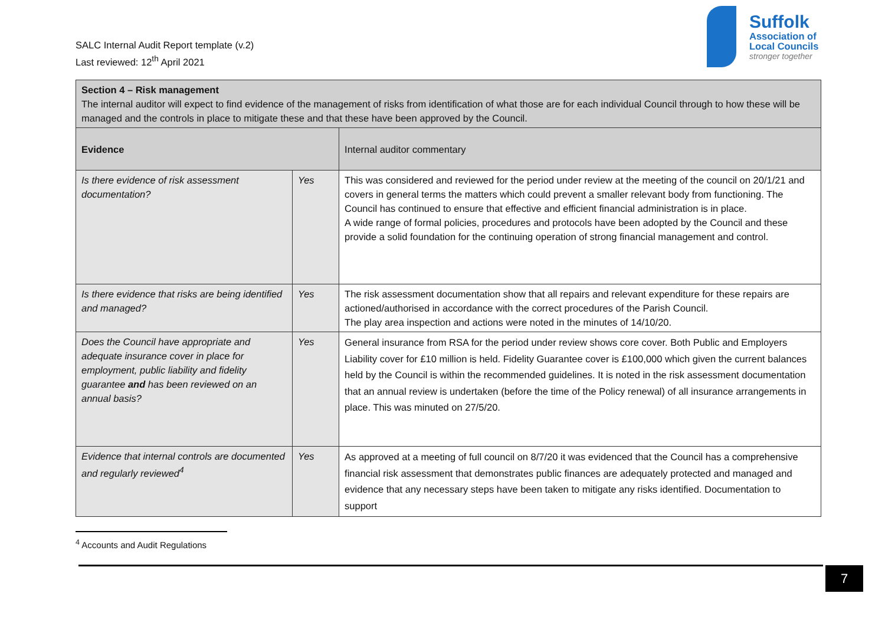SALC Internal Audit Report template (v.2)
Last reviewed: 12<sup>th</sup> April 2021
Suffolk
Association of
Local Councils
stronger together
| Section 4 – Risk management The internal auditor will expect to find evidence of the management of risks from identification of what those are for each individual Council through to how these will be managed and the controls in place to mitigate these and that these have been approved by the Council. | | |
| Evidence | | Internal auditor commentary |
| Is there evidence of risk assessment documentation? | Yes | This was considered and reviewed for the period under review at the meeting of the council on 20/1/21 and covers in general terms the matters which could prevent a smaller relevant body from functioning. The Council has continued to ensure that effective and efficient financial administration is in place. A wide range of formal policies, procedures and protocols have been adopted by the Council and these provide a solid foundation for the continuing operation of strong financial management and control. |
| Is there evidence that risks are being identified and managed? | Yes | The risk assessment documentation show that all repairs and relevant expenditure for these repairs are actioned/authorised in accordance with the correct procedures of the Parish Council. The play area inspection and actions were noted in the minutes of 14/10/20. |
| Does the Council have appropriate and adequate insurance cover in place for employment, public liability and fidelity guarantee and has been reviewed on an annual basis? | Yes | General insurance from RSA for the period under review shows core cover. Both Public and Employers Liability cover for £10 million is held. Fidelity Guarantee cover is £100,000 which given the current balances held by the Council is within the recommended guidelines. It is noted in the risk assessment documentation that an annual review is undertaken (before the time of the Policy renewal) of all insurance arrangements in place. This was minuted on 27/5/20. |
| Evidence that internal controls are documented and regularly reviewed<sup>4</sup> | Yes | As approved at a meeting of full council on 8/7/20 it was evidenced that the Council has a comprehensive financial risk assessment that demonstrates public finances are adequately protected and managed and evidence that any necessary steps have been taken to mitigate any risks identified. Documentation to support |
<sup>4</sup> Accounts and Audit Regulations
7